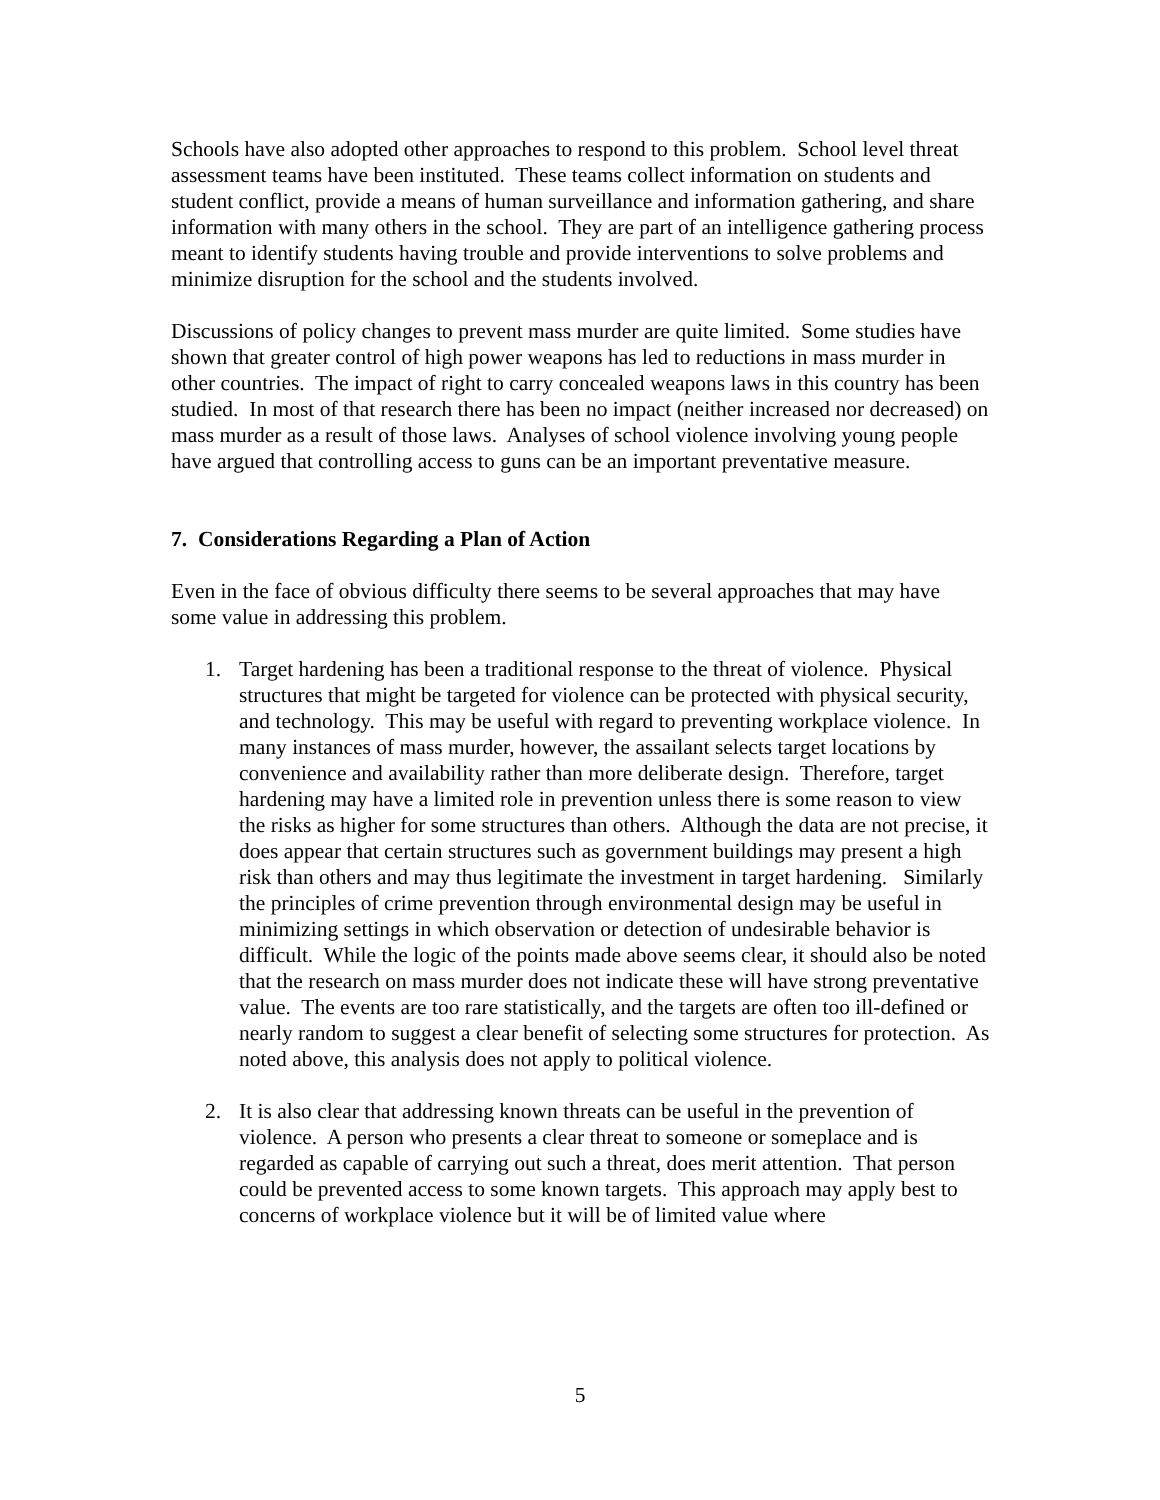Schools have also adopted other approaches to respond to this problem. School level threat assessment teams have been instituted. These teams collect information on students and student conflict, provide a means of human surveillance and information gathering, and share information with many others in the school. They are part of an intelligence gathering process meant to identify students having trouble and provide interventions to solve problems and minimize disruption for the school and the students involved.
Discussions of policy changes to prevent mass murder are quite limited. Some studies have shown that greater control of high power weapons has led to reductions in mass murder in other countries. The impact of right to carry concealed weapons laws in this country has been studied. In most of that research there has been no impact (neither increased nor decreased) on mass murder as a result of those laws. Analyses of school violence involving young people have argued that controlling access to guns can be an important preventative measure.
7. Considerations Regarding a Plan of Action
Even in the face of obvious difficulty there seems to be several approaches that may have some value in addressing this problem.
1. Target hardening has been a traditional response to the threat of violence. Physical structures that might be targeted for violence can be protected with physical security, and technology. This may be useful with regard to preventing workplace violence. In many instances of mass murder, however, the assailant selects target locations by convenience and availability rather than more deliberate design. Therefore, target hardening may have a limited role in prevention unless there is some reason to view the risks as higher for some structures than others. Although the data are not precise, it does appear that certain structures such as government buildings may present a high risk than others and may thus legitimate the investment in target hardening. Similarly the principles of crime prevention through environmental design may be useful in minimizing settings in which observation or detection of undesirable behavior is difficult. While the logic of the points made above seems clear, it should also be noted that the research on mass murder does not indicate these will have strong preventative value. The events are too rare statistically, and the targets are often too ill-defined or nearly random to suggest a clear benefit of selecting some structures for protection. As noted above, this analysis does not apply to political violence.
2. It is also clear that addressing known threats can be useful in the prevention of violence. A person who presents a clear threat to someone or someplace and is regarded as capable of carrying out such a threat, does merit attention. That person could be prevented access to some known targets. This approach may apply best to concerns of workplace violence but it will be of limited value where
5